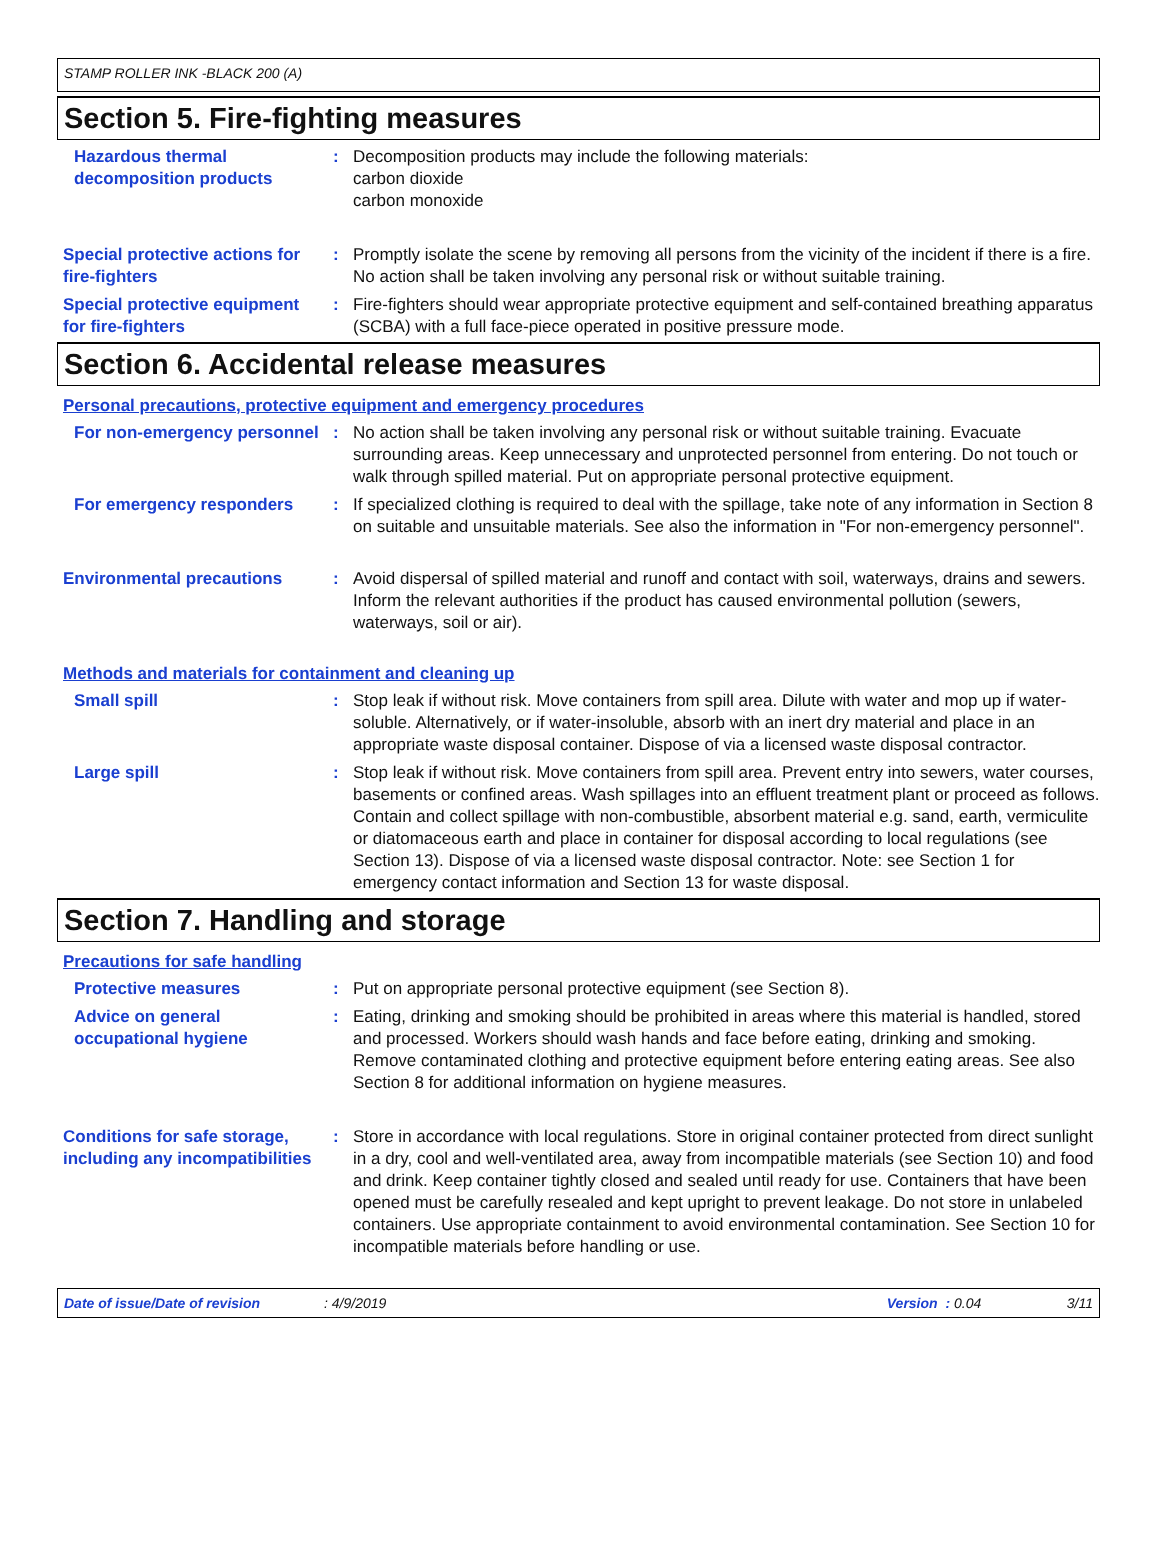STAMP ROLLER INK -BLACK 200 (A)
Section 5. Fire-fighting measures
Hazardous thermal decomposition products
: Decomposition products may include the following materials:
carbon dioxide
carbon monoxide
Special protective actions for fire-fighters
: Promptly isolate the scene by removing all persons from the vicinity of the incident if there is a fire. No action shall be taken involving any personal risk or without suitable training.
Special protective equipment for fire-fighters
: Fire-fighters should wear appropriate protective equipment and self-contained breathing apparatus (SCBA) with a full face-piece operated in positive pressure mode.
Section 6. Accidental release measures
Personal precautions, protective equipment and emergency procedures
For non-emergency personnel
: No action shall be taken involving any personal risk or without suitable training. Evacuate surrounding areas. Keep unnecessary and unprotected personnel from entering. Do not touch or walk through spilled material. Put on appropriate personal protective equipment.
For emergency responders : If specialized clothing is required to deal with the spillage, take note of any information in Section 8 on suitable and unsuitable materials. See also the information in "For non-emergency personnel".
Environmental precautions : Avoid dispersal of spilled material and runoff and contact with soil, waterways, drains and sewers. Inform the relevant authorities if the product has caused environmental pollution (sewers, waterways, soil or air).
Methods and materials for containment and cleaning up
Small spill : Stop leak if without risk. Move containers from spill area. Dilute with water and mop up if water-soluble. Alternatively, or if water-insoluble, absorb with an inert dry material and place in an appropriate waste disposal container. Dispose of via a licensed waste disposal contractor.
Large spill : Stop leak if without risk. Move containers from spill area. Prevent entry into sewers, water courses, basements or confined areas. Wash spillages into an effluent treatment plant or proceed as follows. Contain and collect spillage with non-combustible, absorbent material e.g. sand, earth, vermiculite or diatomaceous earth and place in container for disposal according to local regulations (see Section 13). Dispose of via a licensed waste disposal contractor. Note: see Section 1 for emergency contact information and Section 13 for waste disposal.
Section 7. Handling and storage
Precautions for safe handling
Protective measures : Put on appropriate personal protective equipment (see Section 8).
Advice on general occupational hygiene
: Eating, drinking and smoking should be prohibited in areas where this material is handled, stored and processed. Workers should wash hands and face before eating, drinking and smoking. Remove contaminated clothing and protective equipment before entering eating areas. See also Section 8 for additional information on hygiene measures.
Conditions for safe storage, including any incompatibilities
: Store in accordance with local regulations. Store in original container protected from direct sunlight in a dry, cool and well-ventilated area, away from incompatible materials (see Section 10) and food and drink. Keep container tightly closed and sealed until ready for use. Containers that have been opened must be carefully resealed and kept upright to prevent leakage. Do not store in unlabeled containers. Use appropriate containment to avoid environmental contamination. See Section 10 for incompatible materials before handling or use.
Date of issue/Date of revision: 4/9/2019 Version : 0.04 3/11